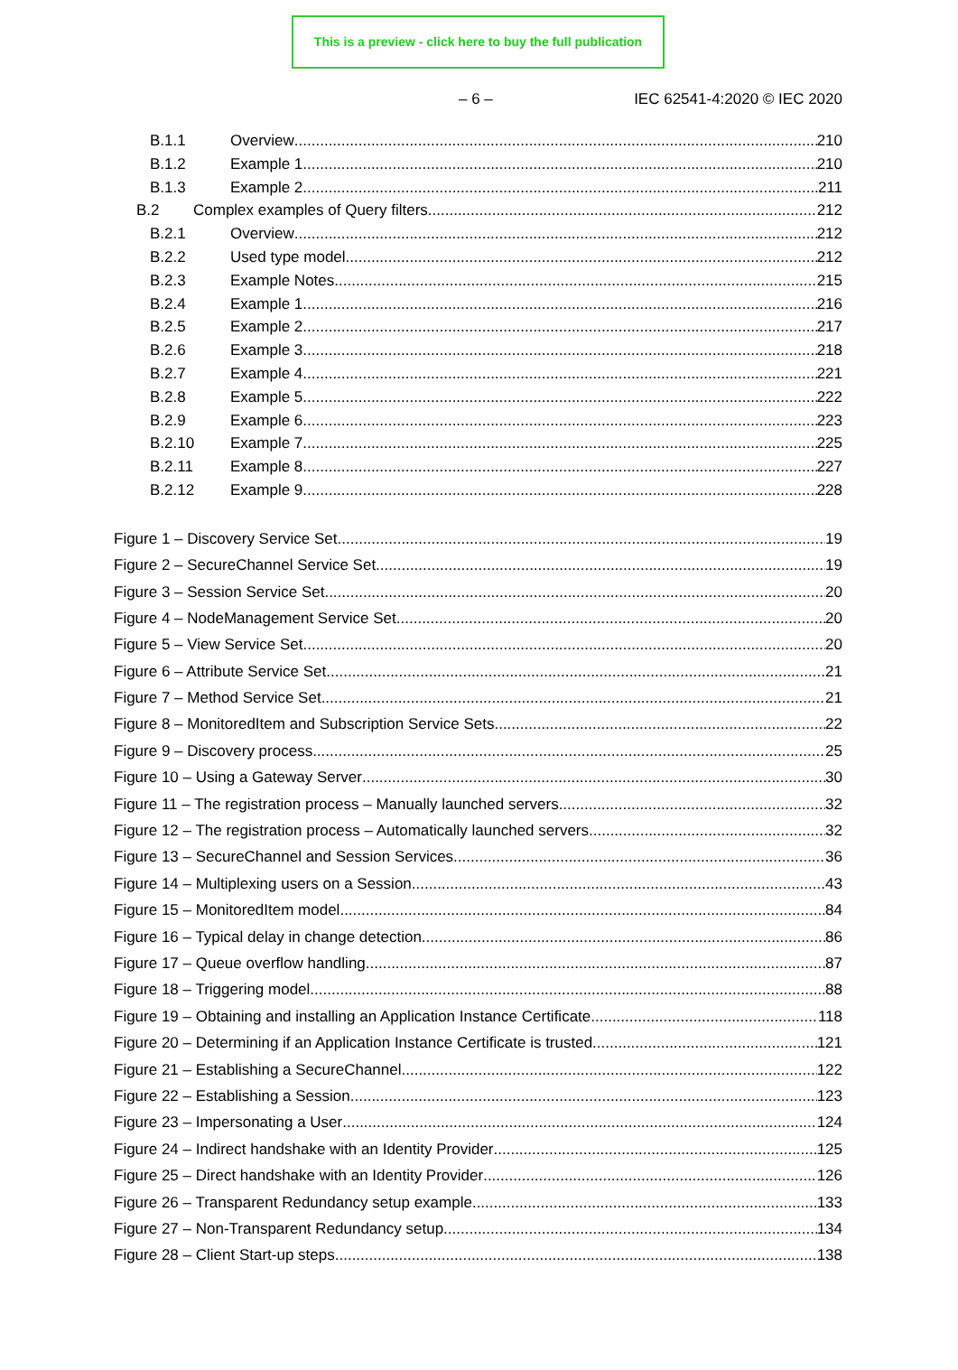This is a preview - click here to buy the full publication
– 6 – IEC 62541-4:2020 © IEC 2020
B.1.1 Overview 210
B.1.2 Example 1 210
B.1.3 Example 2 211
B.2 Complex examples of Query filters 212
B.2.1 Overview 212
B.2.2 Used type model 212
B.2.3 Example Notes 215
B.2.4 Example 1 216
B.2.5 Example 2 217
B.2.6 Example 3 218
B.2.7 Example 4 221
B.2.8 Example 5 222
B.2.9 Example 6 223
B.2.10 Example 7 225
B.2.11 Example 8 227
B.2.12 Example 9 228
Figure 1 – Discovery Service Set 19
Figure 2 – SecureChannel Service Set 19
Figure 3 – Session Service Set 20
Figure 4 – NodeManagement Service Set 20
Figure 5 – View Service Set 20
Figure 6 – Attribute Service Set 21
Figure 7 – Method Service Set 21
Figure 8 – MonitoredItem and Subscription Service Sets 22
Figure 9 – Discovery process 25
Figure 10 – Using a Gateway Server 30
Figure 11 – The registration process – Manually launched servers 32
Figure 12 – The registration process – Automatically launched servers 32
Figure 13 – SecureChannel and Session Services 36
Figure 14 – Multiplexing users on a Session 43
Figure 15 – MonitoredItem model 84
Figure 16 – Typical delay in change detection 86
Figure 17 – Queue overflow handling 87
Figure 18 – Triggering model 88
Figure 19 – Obtaining and installing an Application Instance Certificate 118
Figure 20 – Determining if an Application Instance Certificate is trusted 121
Figure 21 – Establishing a SecureChannel 122
Figure 22 – Establishing a Session 123
Figure 23 – Impersonating a User 124
Figure 24 – Indirect handshake with an Identity Provider 125
Figure 25 – Direct handshake with an Identity Provider 126
Figure 26 – Transparent Redundancy setup example 133
Figure 27 – Non-Transparent Redundancy setup 134
Figure 28 – Client Start-up steps 138